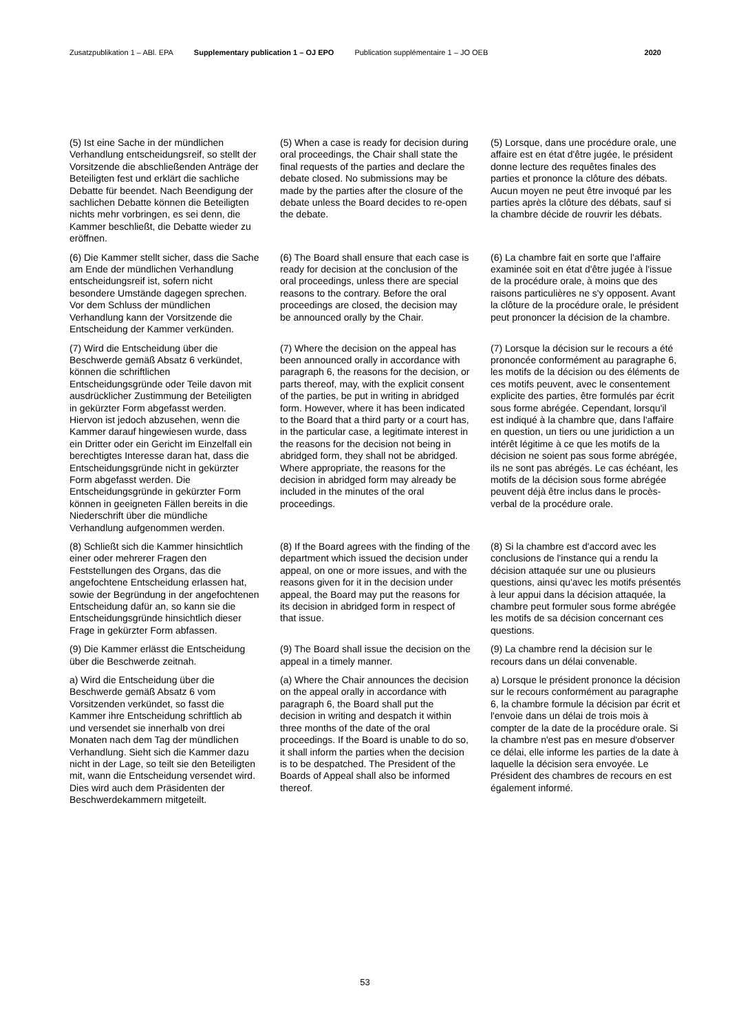Zusatzpublikation 1 – ABl. EPA Supplementary publication 1 – OJ EPO Publication supplémentaire 1 – JO OEB 2020
(5) Ist eine Sache in der mündlichen Verhandlung entscheidungsreif, so stellt der Vorsitzende die abschließenden Anträge der Beteiligten fest und erklärt die sachliche Debatte für beendet. Nach Beendigung der sachlichen Debatte können die Beteiligten nichts mehr vorbringen, es sei denn, die Kammer beschließt, die Debatte wieder zu eröffnen.
(5) When a case is ready for decision during oral proceedings, the Chair shall state the final requests of the parties and declare the debate closed. No submissions may be made by the parties after the closure of the debate unless the Board decides to re-open the debate.
(5) Lorsque, dans une procédure orale, une affaire est en état d'être jugée, le président donne lecture des requêtes finales des parties et prononce la clôture des débats. Aucun moyen ne peut être invoqué par les parties après la clôture des débats, sauf si la chambre décide de rouvrir les débats.
(6) Die Kammer stellt sicher, dass die Sache am Ende der mündlichen Verhandlung entscheidungsreif ist, sofern nicht besondere Umstände dagegen sprechen. Vor dem Schluss der mündlichen Verhandlung kann der Vorsitzende die Entscheidung der Kammer verkünden.
(6) The Board shall ensure that each case is ready for decision at the conclusion of the oral proceedings, unless there are special reasons to the contrary. Before the oral proceedings are closed, the decision may be announced orally by the Chair.
(6) La chambre fait en sorte que l'affaire examinée soit en état d'être jugée à l'issue de la procédure orale, à moins que des raisons particulières ne s'y opposent. Avant la clôture de la procédure orale, le président peut prononcer la décision de la chambre.
(7) Wird die Entscheidung über die Beschwerde gemäß Absatz 6 verkündet, können die schriftlichen Entscheidungsgründe oder Teile davon mit ausdrücklicher Zustimmung der Beteiligten in gekürzter Form abgefasst werden. Hiervon ist jedoch abzusehen, wenn die Kammer darauf hingewiesen wurde, dass ein Dritter oder ein Gericht im Einzelfall ein berechtigtes Interesse daran hat, dass die Entscheidungsgründe nicht in gekürzter Form abgefasst werden. Die Entscheidungsgründe in gekürzter Form können in geeigneten Fällen bereits in die Niederschrift über die mündliche Verhandlung aufgenommen werden.
(7) Where the decision on the appeal has been announced orally in accordance with paragraph 6, the reasons for the decision, or parts thereof, may, with the explicit consent of the parties, be put in writing in abridged form. However, where it has been indicated to the Board that a third party or a court has, in the particular case, a legitimate interest in the reasons for the decision not being in abridged form, they shall not be abridged. Where appropriate, the reasons for the decision in abridged form may already be included in the minutes of the oral proceedings.
(7) Lorsque la décision sur le recours a été prononcée conformément au paragraphe 6, les motifs de la décision ou des éléments de ces motifs peuvent, avec le consentement explicite des parties, être formulés par écrit sous forme abrégée. Cependant, lorsqu'il est indiqué à la chambre que, dans l'affaire en question, un tiers ou une juridiction a un intérêt légitime à ce que les motifs de la décision ne soient pas sous forme abrégée, ils ne sont pas abrégés. Le cas échéant, les motifs de la décision sous forme abrégée peuvent déjà être inclus dans le procès-verbal de la procédure orale.
(8) Schließt sich die Kammer hinsichtlich einer oder mehrerer Fragen den Feststellungen des Organs, das die angefochtene Entscheidung erlassen hat, sowie der Begründung in der angefochtenen Entscheidung dafür an, so kann sie die Entscheidungsgründe hinsichtlich dieser Frage in gekürzter Form abfassen.
(8) If the Board agrees with the finding of the department which issued the decision under appeal, on one or more issues, and with the reasons given for it in the decision under appeal, the Board may put the reasons for its decision in abridged form in respect of that issue.
(8) Si la chambre est d'accord avec les conclusions de l'instance qui a rendu la décision attaquée sur une ou plusieurs questions, ainsi qu'avec les motifs présentés à leur appui dans la décision attaquée, la chambre peut formuler sous forme abrégée les motifs de sa décision concernant ces questions.
(9) Die Kammer erlässt die Entscheidung über die Beschwerde zeitnah.
(9) The Board shall issue the decision on the appeal in a timely manner.
(9) La chambre rend la décision sur le recours dans un délai convenable.
a) Wird die Entscheidung über die Beschwerde gemäß Absatz 6 vom Vorsitzenden verkündet, so fasst die Kammer ihre Entscheidung schriftlich ab und versendet sie innerhalb von drei Monaten nach dem Tag der mündlichen Verhandlung. Sieht sich die Kammer dazu nicht in der Lage, so teilt sie den Beteiligten mit, wann die Entscheidung versendet wird. Dies wird auch dem Präsidenten der Beschwerdekammern mitgeteilt.
(a) Where the Chair announces the decision on the appeal orally in accordance with paragraph 6, the Board shall put the decision in writing and despatch it within three months of the date of the oral proceedings. If the Board is unable to do so, it shall inform the parties when the decision is to be despatched. The President of the Boards of Appeal shall also be informed thereof.
a) Lorsque le président prononce la décision sur le recours conformément au paragraphe 6, la chambre formule la décision par écrit et l'envoie dans un délai de trois mois à compter de la date de la procédure orale. Si la chambre n'est pas en mesure d'observer ce délai, elle informe les parties de la date à laquelle la décision sera envoyée. Le Président des chambres de recours en est également informé.
53